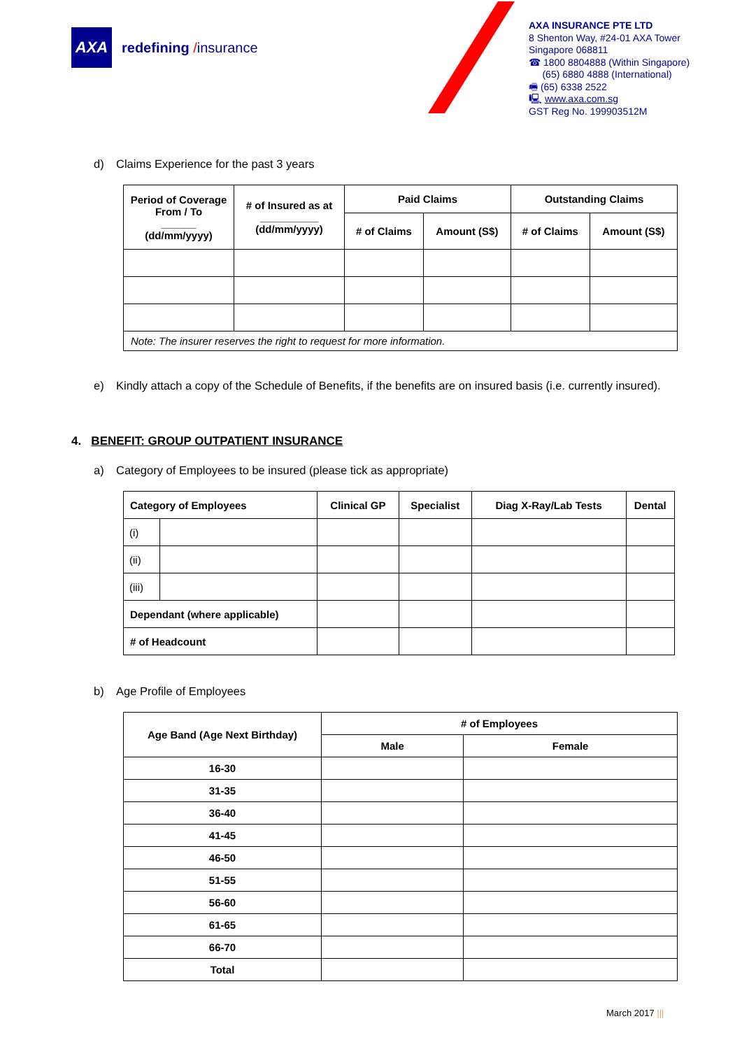AXA
redefining /insurance
AXA INSURANCE PTE LTD
8 Shenton Way, #24-01 AXA Tower
Singapore 068811
☎ 1800 8804888 (Within Singapore)
(65) 6880 4888 (International)
🖷 (65) 6338 2522
🖳 www.axa.com.sg
GST Reg No. 199903512M
d) Claims Experience for the past 3 years
| Period of Coverage From / To ______ (dd/mm/yyyy) | # of Insured as at __________ (dd/mm/yyyy) | Paid Claims | | Outstanding Claims | |
| --- | --- | --- | --- | --- | --- |
| | | # of Claims | Amount (S$) | # of Claims | Amount (S$) |
| Note: The insurer reserves the right to request for more information. | | | | | |
e) Kindly attach a copy of the Schedule of Benefits, if the benefits are on insured basis (i.e. currently insured).
4. BENEFIT: GROUP OUTPATIENT INSURANCE
a) Category of Employees to be insured (please tick as appropriate)
| Category of Employees | | Clinical GP | Specialist | Diag X-Ray/Lab Tests | Dental |
| --- | --- | --- | --- | --- | --- |
| (i) | | | | | |
| (ii) | | | | | |
| (iii) | | | | | |
| Dependant (where applicable) | | | | | |
| # of Headcount | | | | | |
b) Age Profile of Employees
| Age Band (Age Next Birthday) | # of Employees | |
| --- | --- | --- |
| | Male | Female |
| 16-30 | | |
| 31-35 | | |
| 36-40 | | |
| 41-45 | | |
| 46-50 | | |
| 51-55 | | |
| 56-60 | | |
| 61-65 | | |
| 66-70 | | |
| Total | | |
March 2017 |||